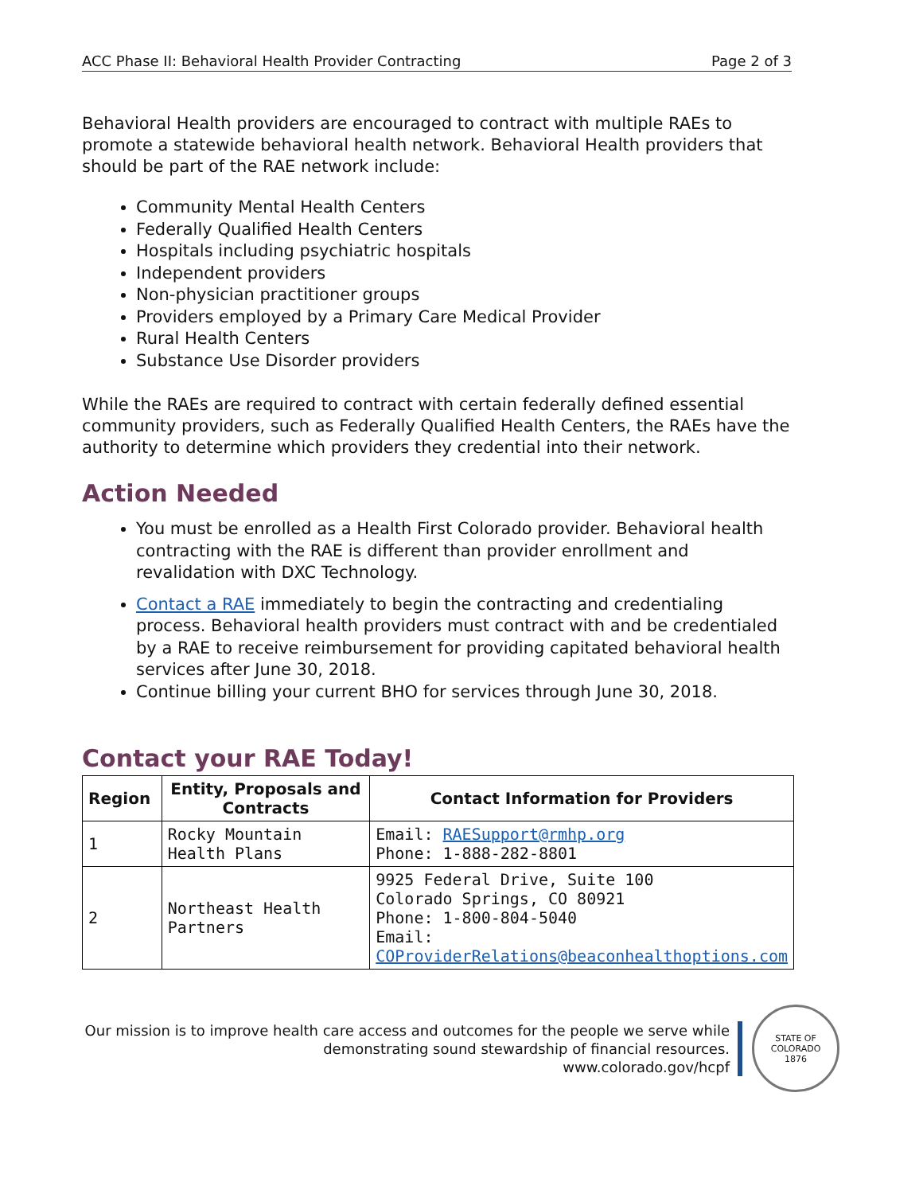ACC Phase II: Behavioral Health Provider Contracting Page 2 of 3
Behavioral Health providers are encouraged to contract with multiple RAEs to promote a statewide behavioral health network. Behavioral Health providers that should be part of the RAE network include:
Community Mental Health Centers
Federally Qualified Health Centers
Hospitals including psychiatric hospitals
Independent providers
Non-physician practitioner groups
Providers employed by a Primary Care Medical Provider
Rural Health Centers
Substance Use Disorder providers
While the RAEs are required to contract with certain federally defined essential community providers, such as Federally Qualified Health Centers, the RAEs have the authority to determine which providers they credential into their network.
Action Needed
You must be enrolled as a Health First Colorado provider. Behavioral health contracting with the RAE is different than provider enrollment and revalidation with DXC Technology.
Contact a RAE immediately to begin the contracting and credentialing process. Behavioral health providers must contract with and be credentialed by a RAE to receive reimbursement for providing capitated behavioral health services after June 30, 2018.
Continue billing your current BHO for services through June 30, 2018.
Contact your RAE Today!
| Region | Entity, Proposals and Contracts | Contact Information for Providers |
| --- | --- | --- |
| 1 | Rocky Mountain Health Plans | Email: RAESupport@rmhp.org Phone: 1-888-282-8801 |
| 2 | Northeast Health Partners | 9925 Federal Drive, Suite 100 Colorado Springs, CO 80921 Phone: 1-800-804-5040 Email: COProviderRelations@beaconhealthoptions.com |
Our mission is to improve health care access and outcomes for the people we serve while
demonstrating sound stewardship of financial resources.
www.colorado.gov/hcpf
STATE OF COLORADO
1876